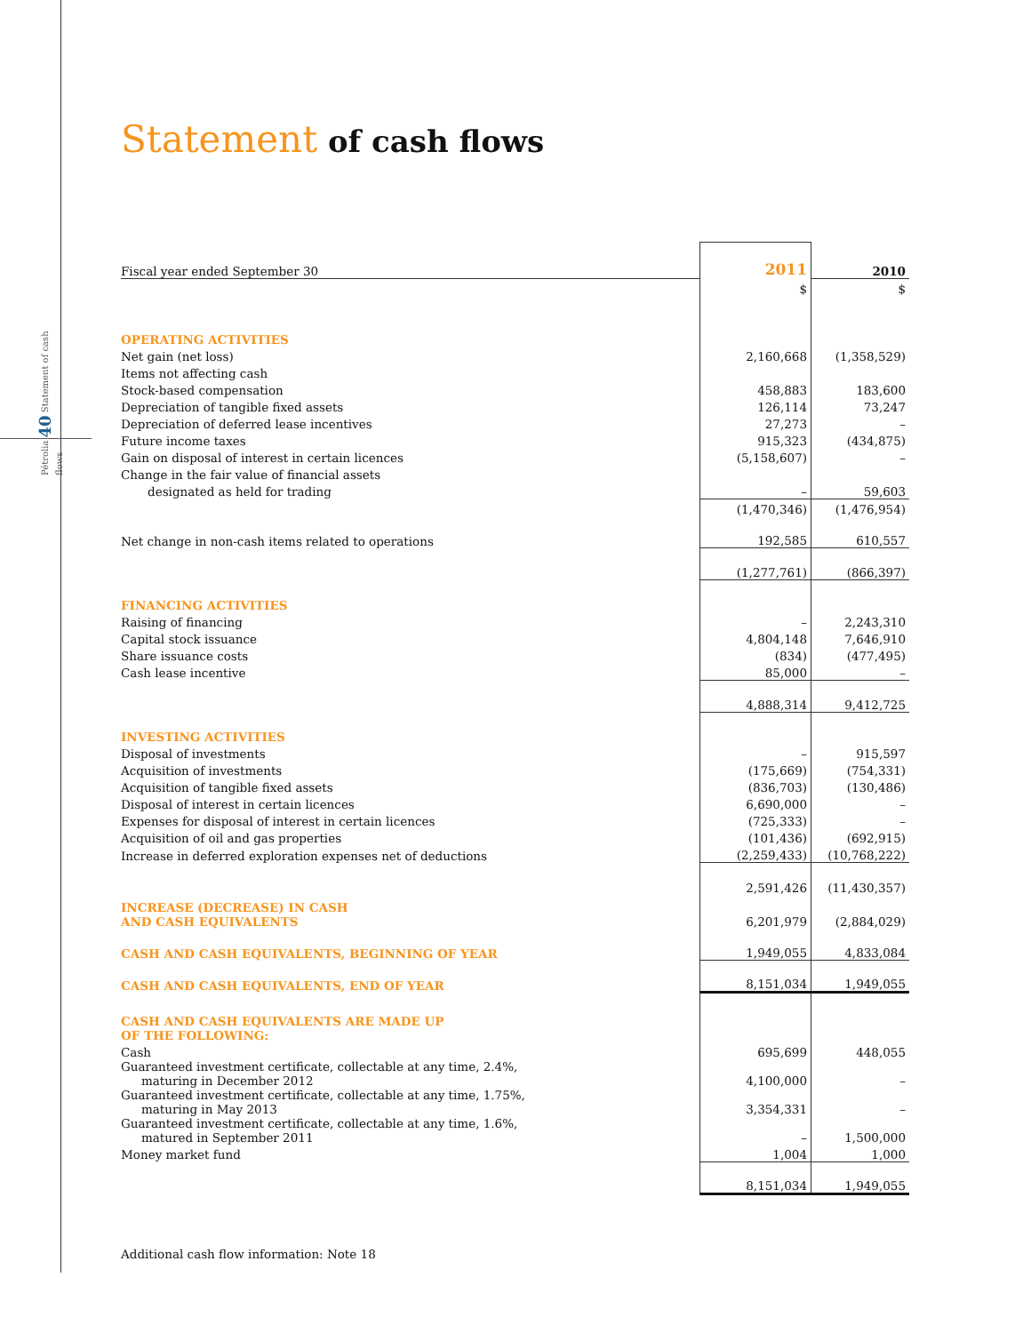Pétrolia 40 Statement of cash flows
Statement of cash flows
| Fiscal year ended September 30 | 2011 | 2010 |
| | $ | $ |
| OPERATING ACTIVITIES | | |
| Net gain (net loss) | 2,160,668 | (1,358,529) |
| Items not affecting cash | | |
| Stock-based compensation | 458,883 | 183,600 |
| Depreciation of tangible fixed assets | 126,114 | 73,247 |
| Depreciation of deferred lease incentives | 27,273 | – |
| Future income taxes | 915,323 | (434,875) |
| Gain on disposal of interest in certain licences | (5,158,607) | – |
| Change in the fair value of financial assets | | |
| designated as held for trading | – | 59,603 |
| | (1,470,346) | (1,476,954) |
| Net change in non-cash items related to operations | 192,585 | 610,557 |
| | (1,277,761) | (866,397) |
| FINANCING ACTIVITIES | | |
| Raising of financing | – | 2,243,310 |
| Capital stock issuance | 4,804,148 | 7,646,910 |
| Share issuance costs | (834) | (477,495) |
| Cash lease incentive | 85,000 | – |
| | 4,888,314 | 9,412,725 |
| INVESTING ACTIVITIES | | |
| Disposal of investments | – | 915,597 |
| Acquisition of investments | (175,669) | (754,331) |
| Acquisition of tangible fixed assets | (836,703) | (130,486) |
| Disposal of interest in certain licences | 6,690,000 | – |
| Expenses for disposal of interest in certain licences | (725,333) | – |
| Acquisition of oil and gas properties | (101,436) | (692,915) |
| Increase in deferred exploration expenses net of deductions | (2,259,433) | (10,768,222) |
| | 2,591,426 | (11,430,357) |
| INCREASE (DECREASE) IN CASH AND CASH EQUIVALENTS | 6,201,979 | (2,884,029) |
| CASH AND CASH EQUIVALENTS, BEGINNING OF YEAR | 1,949,055 | 4,833,084 |
| CASH AND CASH EQUIVALENTS, END OF YEAR | 8,151,034 | 1,949,055 |
| CASH AND CASH EQUIVALENTS ARE MADE UP OF THE FOLLOWING: | | |
| Cash | 695,699 | 448,055 |
| Guaranteed investment certificate, collectable at any time, 2.4%, maturing in December 2012 | 4,100,000 | – |
| Guaranteed investment certificate, collectable at any time, 1.75%, maturing in May 2013 | 3,354,331 | – |
| Guaranteed investment certificate, collectable at any time, 1.6%, matured in September 2011 | – | 1,500,000 |
| Money market fund | 1,004 | 1,000 |
| | 8,151,034 | 1,949,055 |
Additional cash flow information: Note 18